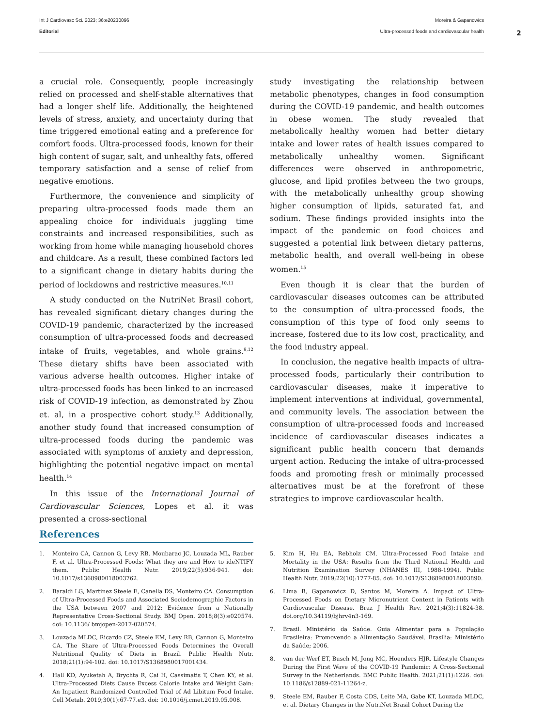Int J Cardiovasc Sci. 2023; 36:e20230096
Editorial
Moreira & Gapanowics
Ultra-processed foods and cardiovascular health
2
a crucial role. Consequently, people increasingly relied on processed and shelf-stable alternatives that had a longer shelf life. Additionally, the heightened levels of stress, anxiety, and uncertainty during that time triggered emotional eating and a preference for comfort foods. Ultra-processed foods, known for their high content of sugar, salt, and unhealthy fats, offered temporary satisfaction and a sense of relief from negative emotions.
Furthermore, the convenience and simplicity of preparing ultra-processed foods made them an appealing choice for individuals juggling time constraints and increased responsibilities, such as working from home while managing household chores and childcare. As a result, these combined factors led to a significant change in dietary habits during the period of lockdowns and restrictive measures.<sup>10,11</sup>
A study conducted on the NutriNet Brasil cohort, has revealed significant dietary changes during the COVID-19 pandemic, characterized by the increased consumption of ultra-processed foods and decreased intake of fruits, vegetables, and whole grains.<sup>9,12</sup> These dietary shifts have been associated with various adverse health outcomes. Higher intake of ultra-processed foods has been linked to an increased risk of COVID-19 infection, as demonstrated by Zhou et. al, in a prospective cohort study.<sup>13</sup> Additionally, another study found that increased consumption of ultra-processed foods during the pandemic was associated with symptoms of anxiety and depression, highlighting the potential negative impact on mental health.<sup>14</sup>
In this issue of the International Journal of Cardiovascular Sciences, Lopes et al. it was presented a cross-sectional
study investigating the relationship between metabolic phenotypes, changes in food consumption during the COVID-19 pandemic, and health outcomes in obese women. The study revealed that metabolically healthy women had better dietary intake and lower rates of health issues compared to metabolically unhealthy women. Significant differences were observed in anthropometric, glucose, and lipid profiles between the two groups, with the metabolically unhealthy group showing higher consumption of lipids, saturated fat, and sodium. These findings provided insights into the impact of the pandemic on food choices and suggested a potential link between dietary patterns, metabolic health, and overall well-being in obese women.<sup>15</sup>
Even though it is clear that the burden of cardiovascular diseases outcomes can be attributed to the consumption of ultra-processed foods, the consumption of this type of food only seems to increase, fostered due to its low cost, practicality, and the food industry appeal.
In conclusion, the negative health impacts of ultra-processed foods, particularly their contribution to cardiovascular diseases, make it imperative to implement interventions at individual, governmental, and community levels. The association between the consumption of ultra-processed foods and increased incidence of cardiovascular diseases indicates a significant public health concern that demands urgent action. Reducing the intake of ultra-processed foods and promoting fresh or minimally processed alternatives must be at the forefront of these strategies to improve cardiovascular health.
References
1. Monteiro CA, Cannon G, Levy RB, Moubarac JC, Louzada ML, Rauber F, et al. Ultra-Processed Foods: What they are and How to ideNTIFY them. Public Health Nutr. 2019;22(5):936-941. doi: 10.1017/s1368980018003762.
2. Baraldi LG, Martinez Steele E, Canella DS, Monteiro CA. Consumption of Ultra-Processed Foods and Associated Sociodemographic Factors in the USA between 2007 and 2012: Evidence from a Nationally Representative Cross-Sectional Study. BMJ Open. 2018;8(3):e020574. doi: 10.1136/ bmjopen-2017-020574.
3. Louzada MLDC, Ricardo CZ, Steele EM, Levy RB, Cannon G, Monteiro CA. The Share of Ultra-Processed Foods Determines the Overall Nutritional Quality of Diets in Brazil. Public Health Nutr. 2018;21(1):94-102. doi: 10.1017/S1368980017001434.
4. Hall KD, Ayuketah A, Brychta R, Cai H, Cassimatis T, Chen KY, et al. Ultra-Processed Diets Cause Excess Calorie Intake and Weight Gain: An Inpatient Randomized Controlled Trial of Ad Libitum Food Intake. Cell Metab. 2019;30(1):67-77.e3. doi: 10.1016/j.cmet.2019.05.008.
5. Kim H, Hu EA, Rebholz CM. Ultra-Processed Food Intake and Mortality in the USA: Results from the Third National Health and Nutrition Examination Survey (NHANES III, 1988-1994). Public Health Nutr. 2019;22(10):1777-85. doi: 10.1017/S1368980018003890.
6. Lima B, Gapanowicz D, Santos M, Moreira A. Impact of Ultra-Processed Foods on Dietary Micronutrient Content in Patients with Cardiovascular Disease. Braz J Health Rev. 2021;4(3):11824-38. doi.org/10.34119/bjhrv4n3-169.
7. Brasil. Ministério da Saúde. Guia Alimentar para a População Brasileira: Promovendo a Alimentação Saudável. Brasília: Ministério da Saúde; 2006.
8. van der Werf ET, Busch M, Jong MC, Hoenders HJR. Lifestyle Changes During the First Wave of the COVID-19 Pandemic: A Cross-Sectional Survey in the Netherlands. BMC Public Health. 2021;21(1):1226. doi: 10.1186/s12889-021-11264-z.
9. Steele EM, Rauber F, Costa CDS, Leite MA, Gabe KT, Louzada MLDC, et al. Dietary Changes in the NutriNet Brasil Cohort During the